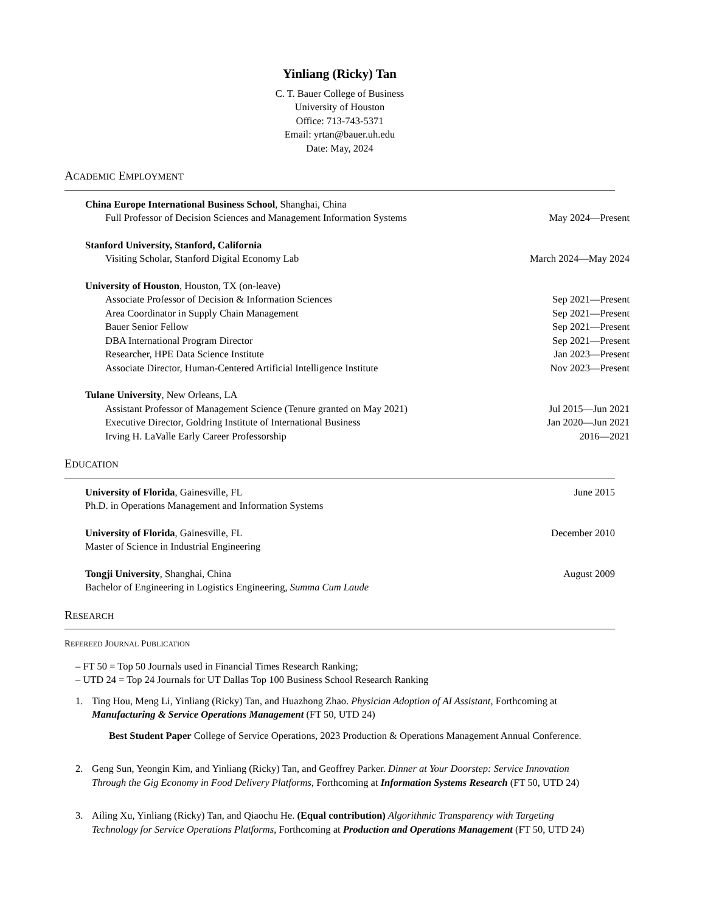Yinliang (Ricky) Tan
C. T. Bauer College of Business
University of Houston
Office: 713-743-5371
Email: yrtan@bauer.uh.edu
Date: May, 2024
ACADEMIC EMPLOYMENT
China Europe International Business School, Shanghai, China
Full Professor of Decision Sciences and Management Information Systems May 2024—Present
Stanford University, Stanford, California
Visiting Scholar, Stanford Digital Economy Lab March 2024—May 2024
University of Houston, Houston, TX (on-leave)
Associate Professor of Decision & Information Sciences Sep 2021—Present
Area Coordinator in Supply Chain Management Sep 2021—Present
Bauer Senior Fellow Sep 2021—Present
DBA International Program Director Sep 2021—Present
Researcher, HPE Data Science Institute Jan 2023—Present
Associate Director, Human-Centered Artificial Intelligence Institute Nov 2023—Present
Tulane University, New Orleans, LA
Assistant Professor of Management Science (Tenure granted on May 2021) Jul 2015—Jun 2021
Executive Director, Goldring Institute of International Business Jan 2020—Jun 2021
Irving H. LaValle Early Career Professorship 2016—2021
EDUCATION
University of Florida, Gainesville, FL June 2015
Ph.D. in Operations Management and Information Systems
University of Florida, Gainesville, FL December 2010
Master of Science in Industrial Engineering
Tongji University, Shanghai, China August 2009
Bachelor of Engineering in Logistics Engineering, Summa Cum Laude
RESEARCH
REFEREED JOURNAL PUBLICATION
– FT 50 = Top 50 Journals used in Financial Times Research Ranking;
– UTD 24 = Top 24 Journals for UT Dallas Top 100 Business School Research Ranking
1. Ting Hou, Meng Li, Yinliang (Ricky) Tan, and Huazhong Zhao. Physician Adoption of AI Assistant, Forthcoming at Manufacturing & Service Operations Management (FT 50, UTD 24)
Best Student Paper College of Service Operations, 2023 Production & Operations Management Annual Conference.
2. Geng Sun, Yeongin Kim, and Yinliang (Ricky) Tan, and Geoffrey Parker. Dinner at Your Doorstep: Service Innovation Through the Gig Economy in Food Delivery Platforms, Forthcoming at Information Systems Research (FT 50, UTD 24)
3. Ailing Xu, Yinliang (Ricky) Tan, and Qiaochu He. (Equal contribution) Algorithmic Transparency with Targeting Technology for Service Operations Platforms, Forthcoming at Production and Operations Management (FT 50, UTD 24)